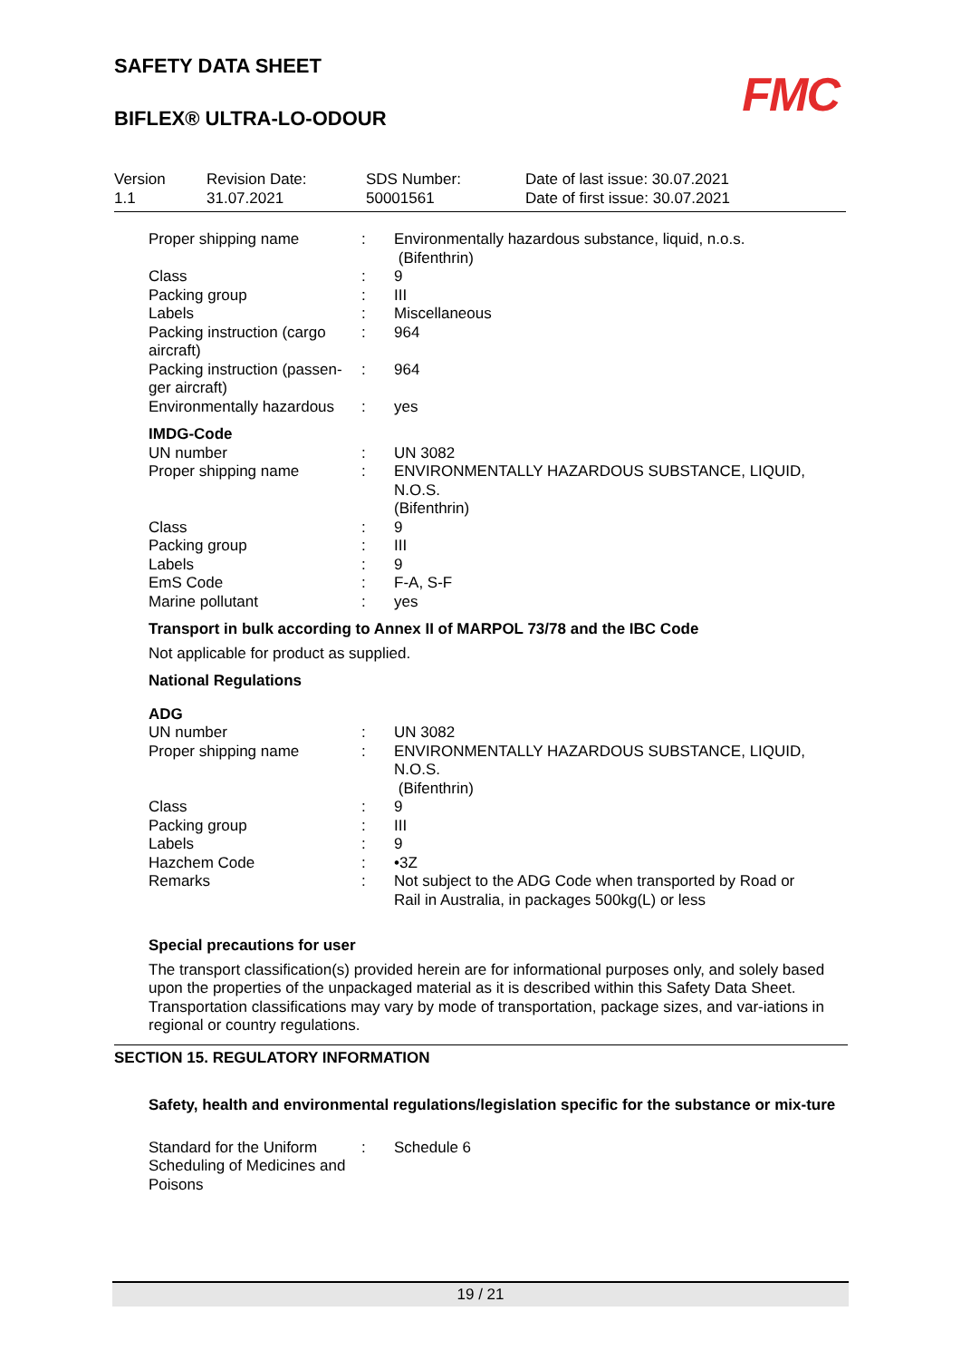SAFETY DATA SHEET
FMC
BIFLEX® ULTRA-LO-ODOUR
| Version 1.1 | Revision Date: 31.07.2021 | SDS Number: 50001561 | Date of last issue: 30.07.2021 Date of first issue: 30.07.2021 |
| Proper shipping name | : | Environmentally hazardous substance, liquid, n.o.s. (Bifenthrin) |
| Class | : | 9 |
| Packing group | : | III |
| Labels | : | Miscellaneous |
| Packing instruction (cargo aircraft) | : | 964 |
| Packing instruction (passen-ger aircraft) | : | 964 |
| Environmentally hazardous | : | yes |
| IMDG-Code | | |
| UN number | : | UN 3082 |
| Proper shipping name | : | ENVIRONMENTALLY HAZARDOUS SUBSTANCE, LIQUID, N.O.S. (Bifenthrin) |
| Class | : | 9 |
| Packing group | : | III |
| Labels | : | 9 |
| EmS Code | : | F-A, S-F |
| Marine pollutant | : | yes |
Transport in bulk according to Annex II of MARPOL 73/78 and the IBC Code
Not applicable for product as supplied.
National Regulations
| ADG | | |
| UN number | : | UN 3082 |
| Proper shipping name | : | ENVIRONMENTALLY HAZARDOUS SUBSTANCE, LIQUID, N.O.S. (Bifenthrin) |
| Class | : | 9 |
| Packing group | : | III |
| Labels | : | 9 |
| Hazchem Code | : | •3Z |
| Remarks | : | Not subject to the ADG Code when transported by Road or Rail in Australia, in packages 500kg(L) or less |
Special precautions for user
The transport classification(s) provided herein are for informational purposes only, and solely based upon the properties of the unpackaged material as it is described within this Safety Data Sheet. Transportation classifications may vary by mode of transportation, package sizes, and var-iations in regional or country regulations.
SECTION 15. REGULATORY INFORMATION
Safety, health and environmental regulations/legislation specific for the substance or mix-ture
| Standard for the Uniform Scheduling of Medicines and Poisons | : | Schedule 6 |
19 / 21